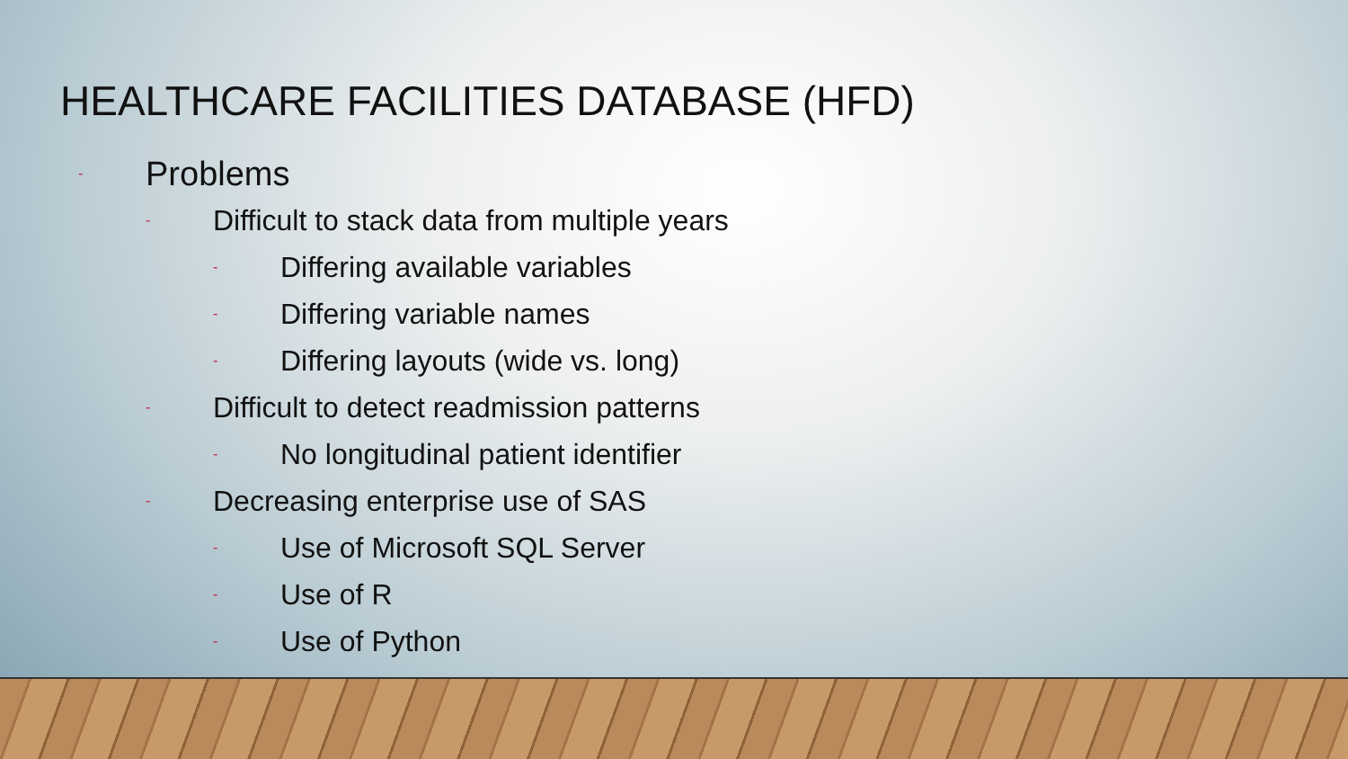HEALTHCARE FACILITIES DATABASE (HFD)
- Problems
- Difficult to stack data from multiple years
- Differing available variables
- Differing variable names
- Differing layouts (wide vs. long)
- Difficult to detect readmission patterns
- No longitudinal patient identifier
- Decreasing enterprise use of SAS
- Use of Microsoft SQL Server
- Use of R
- Use of Python